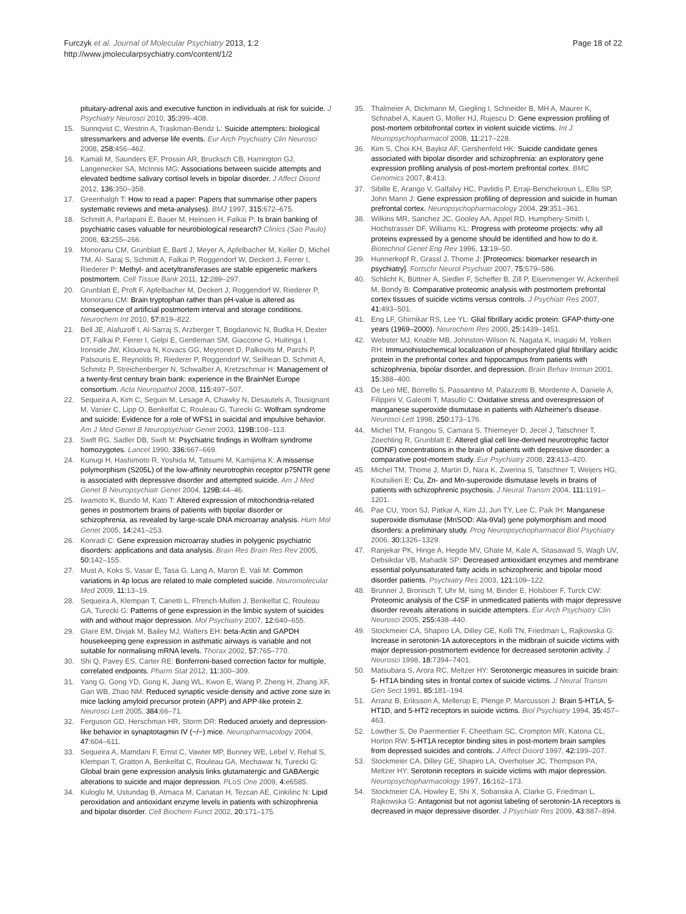Furczyk et al. Journal of Molecular Psychiatry 2013, 1:2
http://www.jmolecularpsychiatry.com/content/1/2
Page 18 of 22
pituitary-adrenal axis and executive function in individuals at risk for suicide. J Psychiatry Neurosci 2010, 35: 399–408.
15. Sunnqvist C, Westrin A, Traskman-Bendz L: Suicide attempters: biological stressmarkers and adverse life events. Eur Arch Psychiatry Clin Neurosci 2008, 258: 456–462.
16. Kamali M, Saunders EF, Prossin AR, Brucksch CB, Harrington GJ, Langenecker SA, McInnis MG: Associations between suicide attempts and elevated bedtime salivary cortisol levels in bipolar disorder. J Affect Disord 2012, 136: 350–358.
17. Greenhalgh T: How to read a paper: Papers that summarise other papers systematic reviews and meta-analyses). BMJ 1997, 315: 672–675.
18. Schmitt A, Parlapani E, Bauer M, Heinsen H, Falkai P: Is brain banking of psychiatric cases valuable for neurobiological research? Clinics (Sao Paulo) 2008, 63: 255–266.
19. Monoranu CM, Grunblatt E, Bartl J, Meyer A, Apfelbacher M, Keller D, Michel TM, Al- Saraj S, Schmitt A, Falkai P, Roggendorf W, Deckert J, Ferrer I, Riederer P: Methyl- and acetyltransferases are stable epigenetic markers postmortem. Cell Tissue Bank 2011, 12: 289–297.
20. Grunblatt E, Proft F, Apfelbacher M, Deckert J, Roggendorf W, Riederer P, Monoranu CM: Brain tryptophan rather than pH-value is altered as consequence of artificial postmortem interval and storage conditions. Neurochem Int 2010, 57: 819–822.
21. Bell JE, Alafuzoff I, Al-Sarraj S, Arzberger T, Bogdanovic N, Budka H, Dexter DT, Falkai P, Ferrer I, Gelpi E, Gentleman SM, Giaccone G, Huitinga I, Ironside JW, Klioueva N, Kovacs GG, Meyronet D, Palkovits M, Parchi P, Patsouris E, Reynolds R, Riederer P, Roggendorf W, Seilhean D, Schmitt A, Schmitz P, Streichenberger N, Schwalber A, Kretzschmar H: Management of a twenty-first century brain bank: experience in the BrainNet Europe consortium. Acta Neuropathol 2008, 115: 497–507.
22. Sequeira A, Kim C, Seguin M, Lesage A, Chawky N, Desautels A, Tousignant M, Vanier C, Lipp O, Benkelfat C, Rouleau G, Turecki G: Wolfram syndrome and suicide: Evidence for a role of WFS1 in suicidal and impulsive behavior. Am J Med Genet B Neuropsychiatr Genet 2003, 119B: 108–113.
23. Swift RG, Sadler DB, Swift M: Psychiatric findings in Wolfram syndrome homozygotes. Lancet 1990, 336: 667–669.
24. Kunugi H, Hashimoto R, Yoshida M, Tatsumi M, Kamijima K: A missense polymorphism (S205L) of the low-affinity neurotrophin receptor p75NTR gene is associated with depressive disorder and attempted suicide. Am J Med Genet B Neuropsychiatr Genet 2004, 129B: 44–46.
25. Iwamoto K, Bundo M, Kato T: Altered expression of mitochondria-related genes in postmortem brains of patients with bipolar disorder or schizophrenia, as revealed by large-scale DNA microarray analysis. Hum Mol Genet 2005, 14: 241–253.
26. Konradi C: Gene expression microarray studies in polygenic psychiatric disorders: applications and data analysis. Brain Res Brain Res Rev 2005, 50: 142–155.
27. Must A, Koks S, Vasar E, Tasa G, Lang A, Maron E, Vali M: Common variations in 4p locus are related to male completed suicide. Neuromolecular Med 2009, 11: 13–19.
28. Sequeira A, Klempan T, Canetti L, Ffrench-Mullen J, Benkelfat C, Rouleau GA, Turecki G: Patterns of gene expression in the limbic system of suicides with and without major depression. Mol Psychiatry 2007, 12: 640–655.
29. Glare EM, Divjak M, Bailey MJ, Walters EH: beta-Actin and GAPDH housekeeping gene expression in asthmatic airways is variable and not suitable for normalising mRNA levels. Thorax 2002, 57: 765–770.
30. Shi Q, Pavey ES, Carter RE: Bonferroni-based correction factor for multiple, correlated endpoints. Pharm Stat 2012, 11: 300–309.
31. Yang G, Gong YD, Gong K, Jiang WL, Kwon E, Wang P, Zheng H, Zhang XF, Gan WB, Zhao NM: Reduced synaptic vesicle density and active zone size in mice lacking amyloid precursor protein (APP) and APP-like protein 2. Neurosci Lett 2005, 384: 66–71.
32. Ferguson GD, Herschman HR, Storm DR: Reduced anxiety and depression-like behavior in synaptotagmin IV (−/−) mice. Neuropharmacology 2004, 47: 604–611.
33. Sequeira A, Mamdani F, Ernst C, Vawter MP, Bunney WE, Lebel V, Rehal S, Klempan T, Gratton A, Benkelfat C, Rouleau GA, Mechawar N, Turecki G: Global brain gene expression analysis links glutamatergic and GABAergic alterations to suicide and major depression. PLoS One 2009, 4: e6585.
34. Kuloglu M, Ustundag B, Atmaca M, Canatan H, Tezcan AE, Cinkilinc N: Lipid peroxidation and antioxidant enzyme levels in patients with schizophrenia and bipolar disorder. Cell Biochem Funct 2002, 20: 171–175.
35. Thalmeier A, Dickmann M, Giegling I, Schneider B, MH A, Maurer K, Schnabel A, Kauert G, Moller HJ, Rujescu D: Gene expression profiling of post-mortem orbitofrontal cortex in violent suicide victims. Int J Neuropsychopharmacol 2008, 11: 217–228.
36. Kim S, Choi KH, Baykiz AF, Gershenfeld HK: Suicide candidate genes associated with bipolar disorder and schizophrenia: an exploratory gene expression profiling analysis of post-mortem prefrontal cortex. BMC Genomics 2007, 8: 413.
37. Sibille E, Arango V, Galfalvy HC, Pavlidis P, Erraji-Benchekroun L, Ellis SP, John Mann J: Gene expression profiling of depression and suicide in human prefrontal cortex. Neuropsychopharmacology 2004, 29: 351–361.
38. Wilkins MR, Sanchez JC, Gooley AA, Appel RD, Humphery-Smith I, Hochstrasser DF, Williams KL: Progress with proteome projects: why all proteins expressed by a genome should be identified and how to do it. Biotechnol Genet Eng Rev 1996, 13: 19–50.
39. Hunnerkopf R, Grassl J, Thome J: [Proteomics: biomarker research in psychiatry]. Fortschr Neurol Psychiatr 2007, 75: 579–586.
40. Schlicht K, Büttner A, Siedler F, Scheffer B, Zill P, Eisenmenger W, Ackenheil M, Bondy B: Comparative proteomic analysis with postmortem prefrontal cortex tissues of suicide victims versus controls. J Psychiatr Res 2007, 41: 493–501.
41. Eng LF, Ghirnikar RS, Lee YL: Glial fibrillary acidic protein: GFAP-thirty-one years (1969–2000). Neurochem Res 2000, 25: 1439–1451.
42. Webster MJ, Knable MB, Johnston-Wilson N, Nagata K, Inagaki M, Yolken RH: Immunohistochemical localization of phosphorylated glial fibrillary acidic protein in the prefrontal cortex and hippocampus from patients with schizophrenia, bipolar disorder, and depression. Brain Behav Immun 2001, 15: 388–400.
43. De Leo ME, Borrello S, Passantino M, Palazzotti B, Mordente A, Daniele A, Filippini V, Galeotti T, Masullo C: Oxidative stress and overexpression of manganese superoxide dismutase in patients with Alzheimer's disease. Neurosci Lett 1998, 250: 173–176.
44. Michel TM, Frangou S, Camara S, Thiemeyer D, Jecel J, Tatschner T, Zoechling R, Grunblatt E: Altered glial cell line-derived neurotrophic factor (GDNF) concentrations in the brain of patients with depressive disorder: a comparative post-mortem study. Eur Psychiatry 2008, 23: 413–420.
45. Michel TM, Thome J, Martin D, Nara K, Zwerina S, Tatschner T, Weijers HG, Koutsilieri E: Cu, Zn- and Mn-superoxide dismutase levels in brains of patients with schizophrenic psychosis. J Neural Transm 2004, 111: 1191–1201.
46. Pae CU, Yoon SJ, Patkar A, Kim JJ, Jun TY, Lee C, Paik IH: Manganese superoxide dismutase (MnSOD: Ala-9Val) gene polymorphism and mood disorders: a preliminary study. Prog Neuropsychopharmacol Biol Psychiatry 2006, 30: 1326–1329.
47. Ranjekar PK, Hinge A, Hegde MV, Ghate M, Kale A, Sitasawad S, Wagh UV, Debsikdar VB, Mahadik SP: Decreased antioxidant enzymes and membrane essential polyunsaturated fatty acids in schizophrenic and bipolar mood disorder patients. Psychiatry Res 2003, 121: 109–122.
48. Brunner J, Bronisch T, Uhr M, Ising M, Binder E, Holsboer F, Turck CW: Proteomic analysis of the CSF in unmedicated patients with major depressive disorder reveals alterations in suicide attempters. Eur Arch Psychiatry Clin Neurosci 2005, 255: 438–440.
49. Stockmeier CA, Shapiro LA, Dilley GE, Kolli TN, Friedman L, Rajkowska G: Increase in serotonin-1A autoreceptors in the midbrain of suicide victims with major depression-postmortem evidence for decreased serotonin activity. J Neurosci 1998, 18: 7394–7401.
50. Matsubara S, Arora RC, Meltzer HY: Serotonergic measures in suicide brain: 5- HT1A binding sites in frontal cortex of suicide victims. J Neural Transm Gen Sect 1991, 85: 181–194.
51. Arranz B, Eriksson A, Mellerup E, Plenge P, Marcusson J: Brain 5-HT1A, 5-HT1D, and 5-HT2 receptors in suicide victims. Biol Psychiatry 1994, 35: 457–463.
52. Lowther S, De Paermentier F, Cheetham SC, Crompton MR, Katona CL, Horton RW: 5-HT1A receptor binding sites in post-mortem brain samples from depressed suicides and controls. J Affect Disord 1997, 42: 199–207.
53. Stockmeier CA, Dilley GE, Shapiro LA, Overholser JC, Thompson PA, Meltzer HY: Serotonin receptors in suicide victims with major depression. Neuropsychopharmacology 1997, 16: 162–173.
54. Stockmeier CA, Howley E, Shi X, Sobanska A, Clarke G, Friedman L, Rajkowska G: Antagonist but not agonist labeling of serotonin-1A receptors is decreased in major depressive disorder. J Psychiatr Res 2009, 43: 887–894.